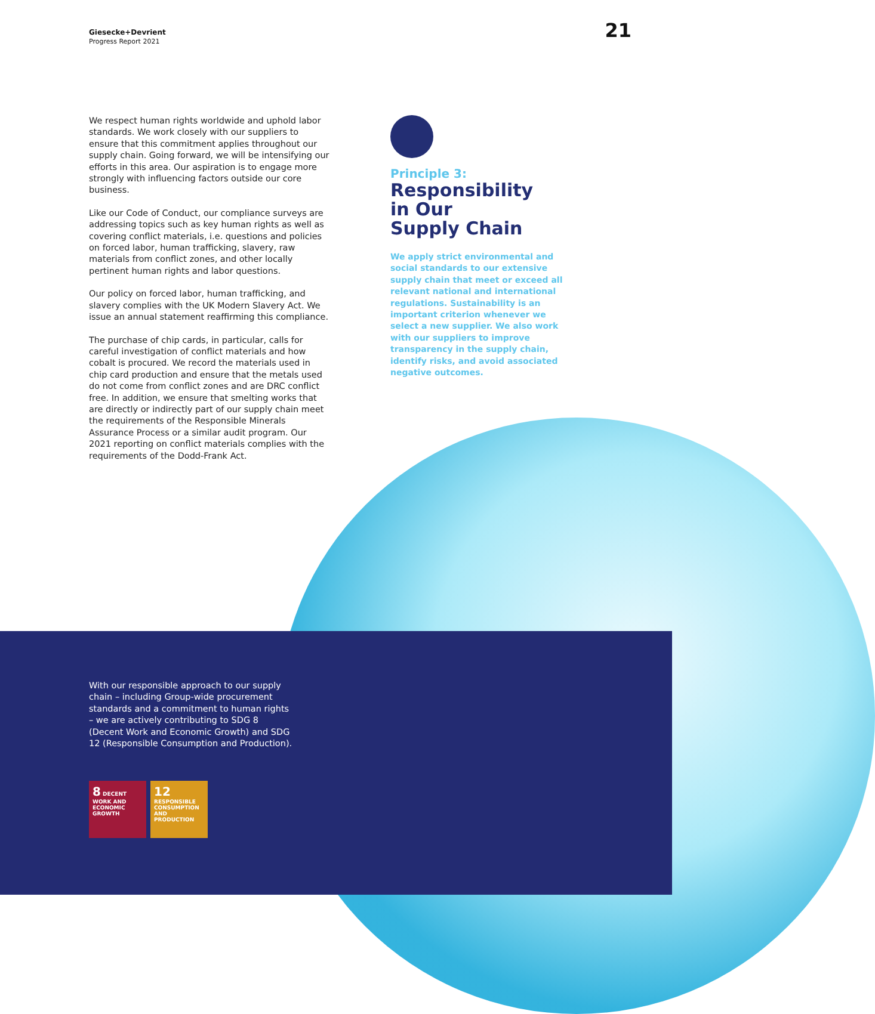Giesecke+Devrient
Progress Report 2021
21
We respect human rights worldwide and uphold labor standards. We work closely with our suppliers to ensure that this commitment applies throughout our supply chain. Going forward, we will be intensifying our efforts in this area. Our aspiration is to engage more strongly with influencing factors outside our core business.
Like our Code of Conduct, our compliance surveys are addressing topics such as key human rights as well as covering conflict materials, i.e. questions and policies on forced labor, human trafficking, slavery, raw materials from conflict zones, and other locally pertinent human rights and labor questions.
Our policy on forced labor, human trafficking, and slavery complies with the UK Modern Slavery Act. We issue an annual statement reaffirming this compliance.
The purchase of chip cards, in particular, calls for careful investigation of conflict materials and how cobalt is procured. We record the materials used in chip card production and ensure that the metals used do not come from conflict zones and are DRC conflict free. In addition, we ensure that smelting works that are directly or indirectly part of our supply chain meet the requirements of the Responsible Minerals Assurance Process or a similar audit program. Our 2021 reporting on conflict materials complies with the requirements of the Dodd-Frank Act.
Principle 3:
Responsibility
in Our
Supply Chain
We apply strict environmental and social standards to our extensive supply chain that meet or exceed all relevant national and international regulations. Sustainability is an important criterion whenever we select a new supplier. We also work with our suppliers to improve transparency in the supply chain, identify risks, and avoid associated negative outcomes.
With our responsible approach to our supply chain – including Group-wide procurement standards and a commitment to human rights – we are actively contributing to SDG 8 (Decent Work and Economic Growth) and SDG 12 (Responsible Consumption and Production).
8 DECENT WORK AND ECONOMIC GROWTH
12 RESPONSIBLE CONSUMPTION AND PRODUCTION